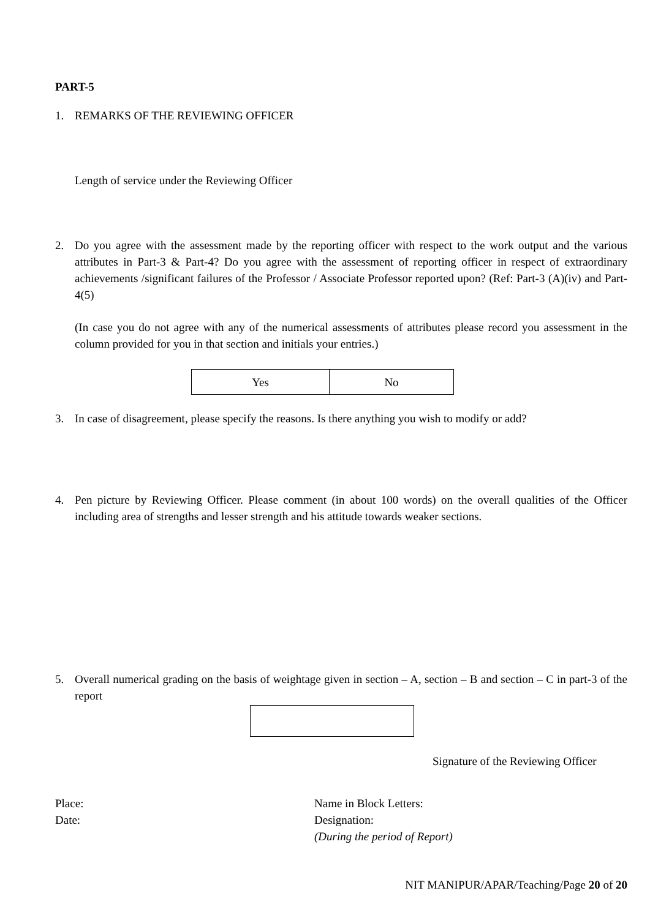PART-5
1. REMARKS OF THE REVIEWING OFFICER
Length of service under the Reviewing Officer
2. Do you agree with the assessment made by the reporting officer with respect to the work output and the various attributes in Part-3 & Part-4? Do you agree with the assessment of reporting officer in respect of extraordinary achievements /significant failures of the Professor / Associate Professor reported upon? (Ref: Part-3 (A)(iv) and Part-4(5)
(In case you do not agree with any of the numerical assessments of attributes please record you assessment in the column provided for you in that section and initials your entries.)
| Yes | No |
3. In case of disagreement, please specify the reasons. Is there anything you wish to modify or add?
4. Pen picture by Reviewing Officer. Please comment (in about 100 words) on the overall qualities of the Officer including area of strengths and lesser strength and his attitude towards weaker sections.
5. Overall numerical grading on the basis of weightage given in section – A, section – B and section – C in part-3 of the report
Signature of the Reviewing Officer
Place:
Date:
Name in Block Letters:
Designation:
(During the period of Report)
NIT MANIPUR/APAR/Teaching/Page 20 of 20